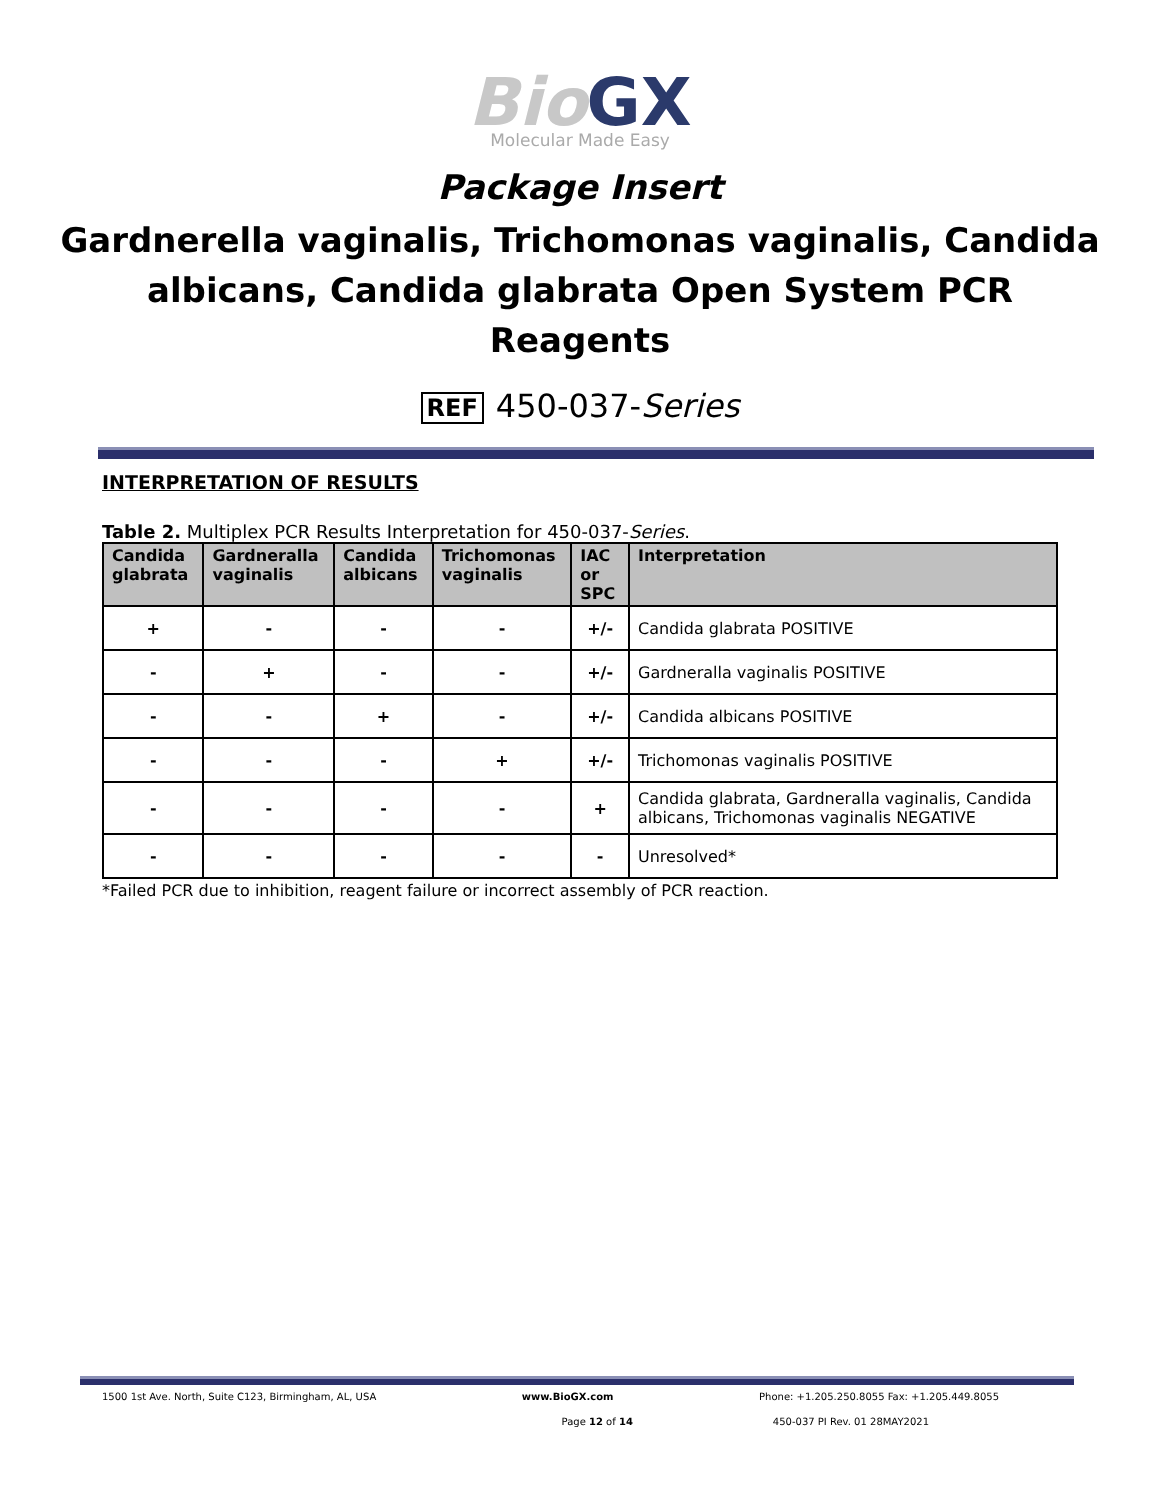Bio GX
Molecular Made Easy
Package Insert
Gardnerella vaginalis, Trichomonas vaginalis, Candida albicans, Candida glabrata Open System PCR Reagents
REF 450-037-Series
INTERPRETATION OF RESULTS
Table 2. Multiplex PCR Results Interpretation for 450-037-Series.
| Candida glabrata | Gardneralla vaginalis | Candida albicans | Trichomonas vaginalis | IAC or SPC | Interpretation |
| --- | --- | --- | --- | --- | --- |
| + | - | - | - | +/- | Candida glabrata POSITIVE |
| - | + | - | - | +/- | Gardneralla vaginalis POSITIVE |
| - | - | + | - | +/- | Candida albicans POSITIVE |
| - | - | - | + | +/- | Trichomonas vaginalis POSITIVE |
| - | - | - | - | + | Candida glabrata, Gardneralla vaginalis, Candida albicans, Trichomonas vaginalis NEGATIVE |
| - | - | - | - | - | Unresolved* |
*Failed PCR due to inhibition, reagent failure or incorrect assembly of PCR reaction.
1500 1st Ave. North, Suite C123, Birmingham, AL, USA www.BioGX.com Phone: +1.205.250.8055 Fax: +1.205.449.8055
Page 12 of 14 450-037 PI Rev. 01 28MAY2021